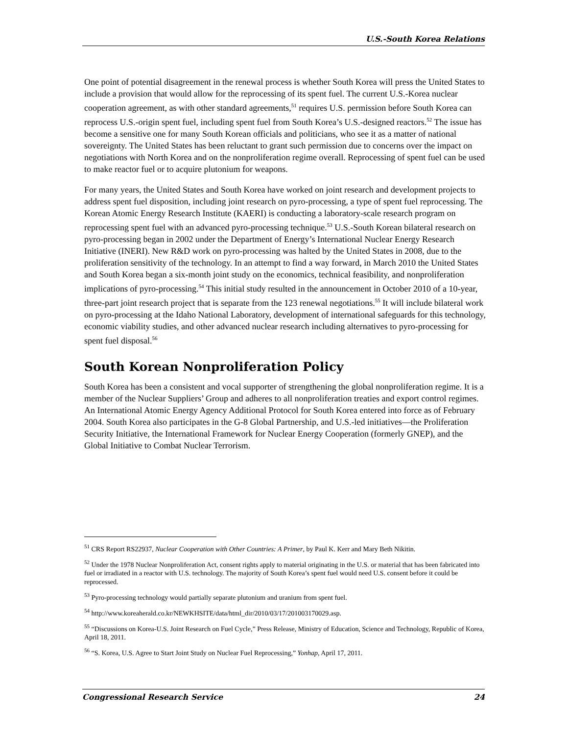U.S.-South Korea Relations
One point of potential disagreement in the renewal process is whether South Korea will press the United States to include a provision that would allow for the reprocessing of its spent fuel. The current U.S.-Korea nuclear cooperation agreement, as with other standard agreements,<sup>51</sup> requires U.S. permission before South Korea can reprocess U.S.-origin spent fuel, including spent fuel from South Korea’s U.S.-designed reactors.<sup>52</sup> The issue has become a sensitive one for many South Korean officials and politicians, who see it as a matter of national sovereignty. The United States has been reluctant to grant such permission due to concerns over the impact on negotiations with North Korea and on the nonproliferation regime overall. Reprocessing of spent fuel can be used to make reactor fuel or to acquire plutonium for weapons.
For many years, the United States and South Korea have worked on joint research and development projects to address spent fuel disposition, including joint research on pyro-processing, a type of spent fuel reprocessing. The Korean Atomic Energy Research Institute (KAERI) is conducting a laboratory-scale research program on reprocessing spent fuel with an advanced pyro-processing technique.<sup>53</sup> U.S.-South Korean bilateral research on pyro-processing began in 2002 under the Department of Energy’s International Nuclear Energy Research Initiative (INERI). New R&D work on pyro-processing was halted by the United States in 2008, due to the proliferation sensitivity of the technology. In an attempt to find a way forward, in March 2010 the United States and South Korea began a six-month joint study on the economics, technical feasibility, and nonproliferation implications of pyro-processing.<sup>54</sup> This initial study resulted in the announcement in October 2010 of a 10-year, three-part joint research project that is separate from the 123 renewal negotiations.<sup>55</sup> It will include bilateral work on pyro-processing at the Idaho National Laboratory, development of international safeguards for this technology, economic viability studies, and other advanced nuclear research including alternatives to pyro-processing for spent fuel disposal.<sup>56</sup>
South Korean Nonproliferation Policy
South Korea has been a consistent and vocal supporter of strengthening the global nonproliferation regime. It is a member of the Nuclear Suppliers’ Group and adheres to all nonproliferation treaties and export control regimes. An International Atomic Energy Agency Additional Protocol for South Korea entered into force as of February 2004. South Korea also participates in the G-8 Global Partnership, and U.S.-led initiatives—the Proliferation Security Initiative, the International Framework for Nuclear Energy Cooperation (formerly GNEP), and the Global Initiative to Combat Nuclear Terrorism.
<sup>51</sup> CRS Report RS22937, Nuclear Cooperation with Other Countries: A Primer, by Paul K. Kerr and Mary Beth Nikitin.
<sup>52</sup> Under the 1978 Nuclear Nonproliferation Act, consent rights apply to material originating in the U.S. or material that has been fabricated into fuel or irradiated in a reactor with U.S. technology. The majority of South Korea’s spent fuel would need U.S. consent before it could be reprocessed.
<sup>53</sup> Pyro-processing technology would partially separate plutonium and uranium from spent fuel.
<sup>54</sup> http://www.koreaherald.co.kr/NEWKHSITE/data/html_dir/2010/03/17/201003170029.asp.
<sup>55</sup> “Discussions on Korea-U.S. Joint Research on Fuel Cycle,” Press Release, Ministry of Education, Science and Technology, Republic of Korea, April 18, 2011.
<sup>56</sup> “S. Korea, U.S. Agree to Start Joint Study on Nuclear Fuel Reprocessing,” Yonhap, April 17, 2011.
Congressional Research Service 24